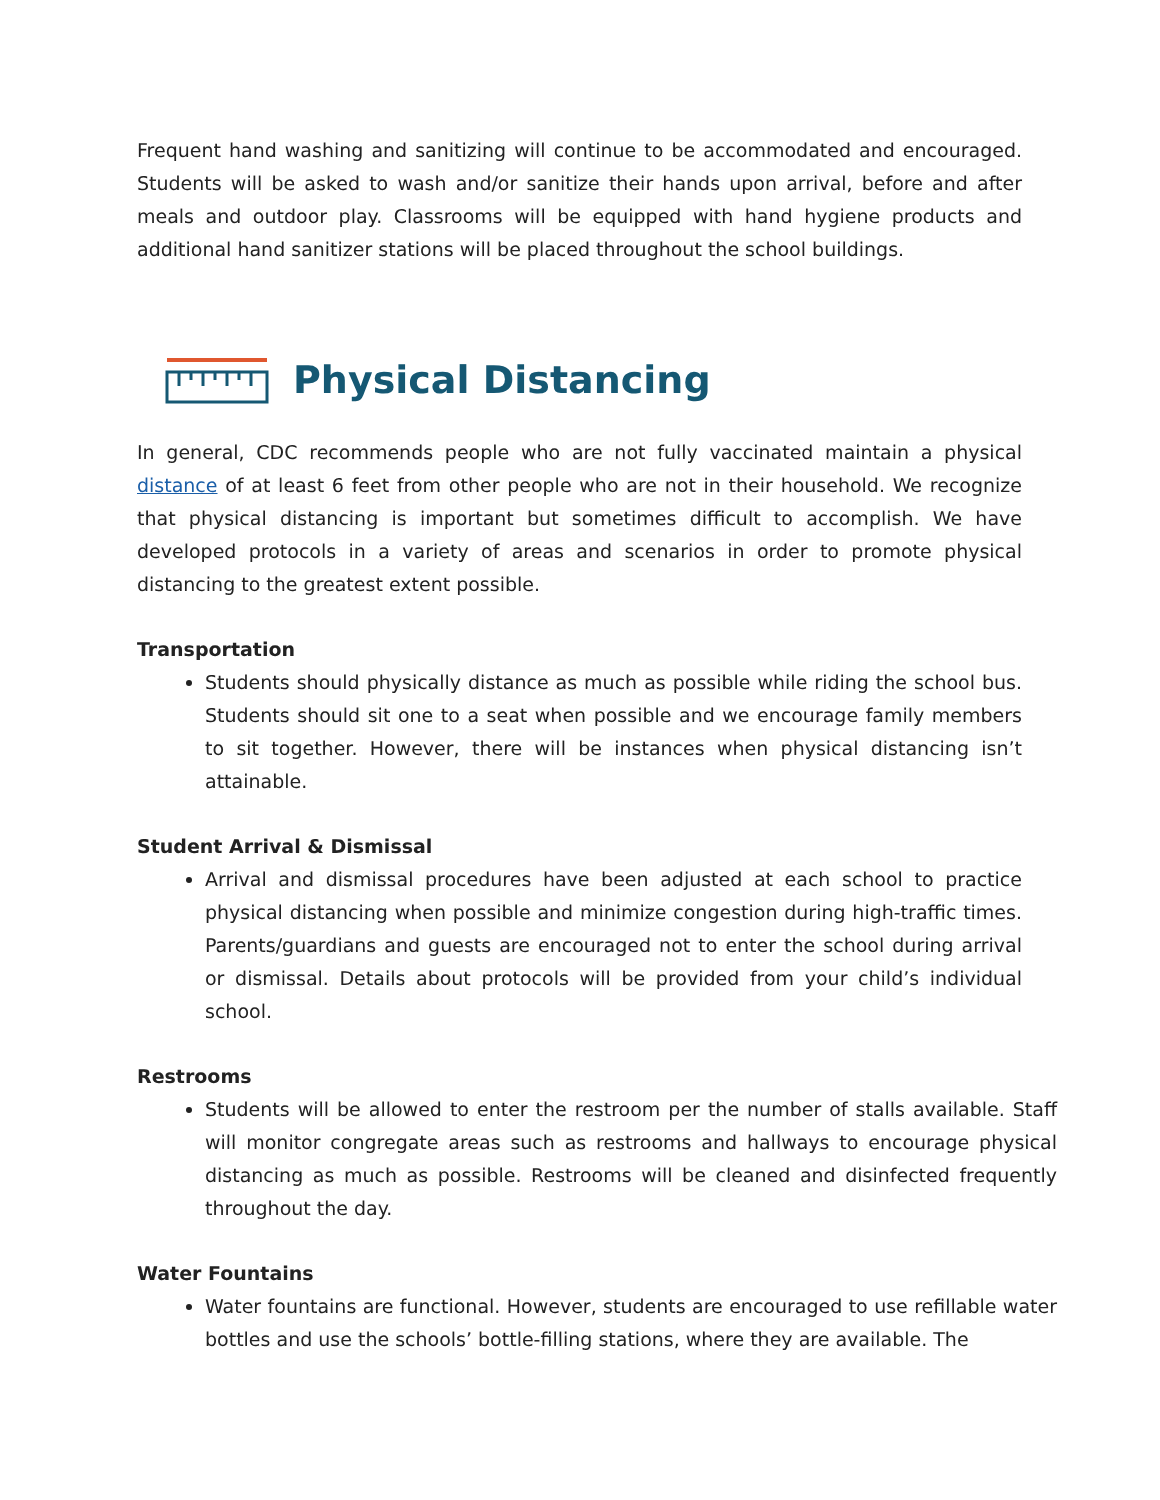Frequent hand washing and sanitizing will continue to be accommodated and encouraged. Students will be asked to wash and/or sanitize their hands upon arrival, before and after meals and outdoor play. Classrooms will be equipped with hand hygiene products and additional hand sanitizer stations will be placed throughout the school buildings.
Physical Distancing
In general, CDC recommends people who are not fully vaccinated maintain a physical distance of at least 6 feet from other people who are not in their household. We recognize that physical distancing is important but sometimes difficult to accomplish. We have developed protocols in a variety of areas and scenarios in order to promote physical distancing to the greatest extent possible.
Transportation
Students should physically distance as much as possible while riding the school bus. Students should sit one to a seat when possible and we encourage family members to sit together. However, there will be instances when physical distancing isn’t attainable.
Student Arrival & Dismissal
Arrival and dismissal procedures have been adjusted at each school to practice physical distancing when possible and minimize congestion during high-traffic times. Parents/guardians and guests are encouraged not to enter the school during arrival or dismissal. Details about protocols will be provided from your child’s individual school.
Restrooms
Students will be allowed to enter the restroom per the number of stalls available. Staff will monitor congregate areas such as restrooms and hallways to encourage physical distancing as much as possible. Restrooms will be cleaned and disinfected frequently throughout the day.
Water Fountains
Water fountains are functional. However, students are encouraged to use refillable water bottles and use the schools’ bottle-filling stations, where they are available. The